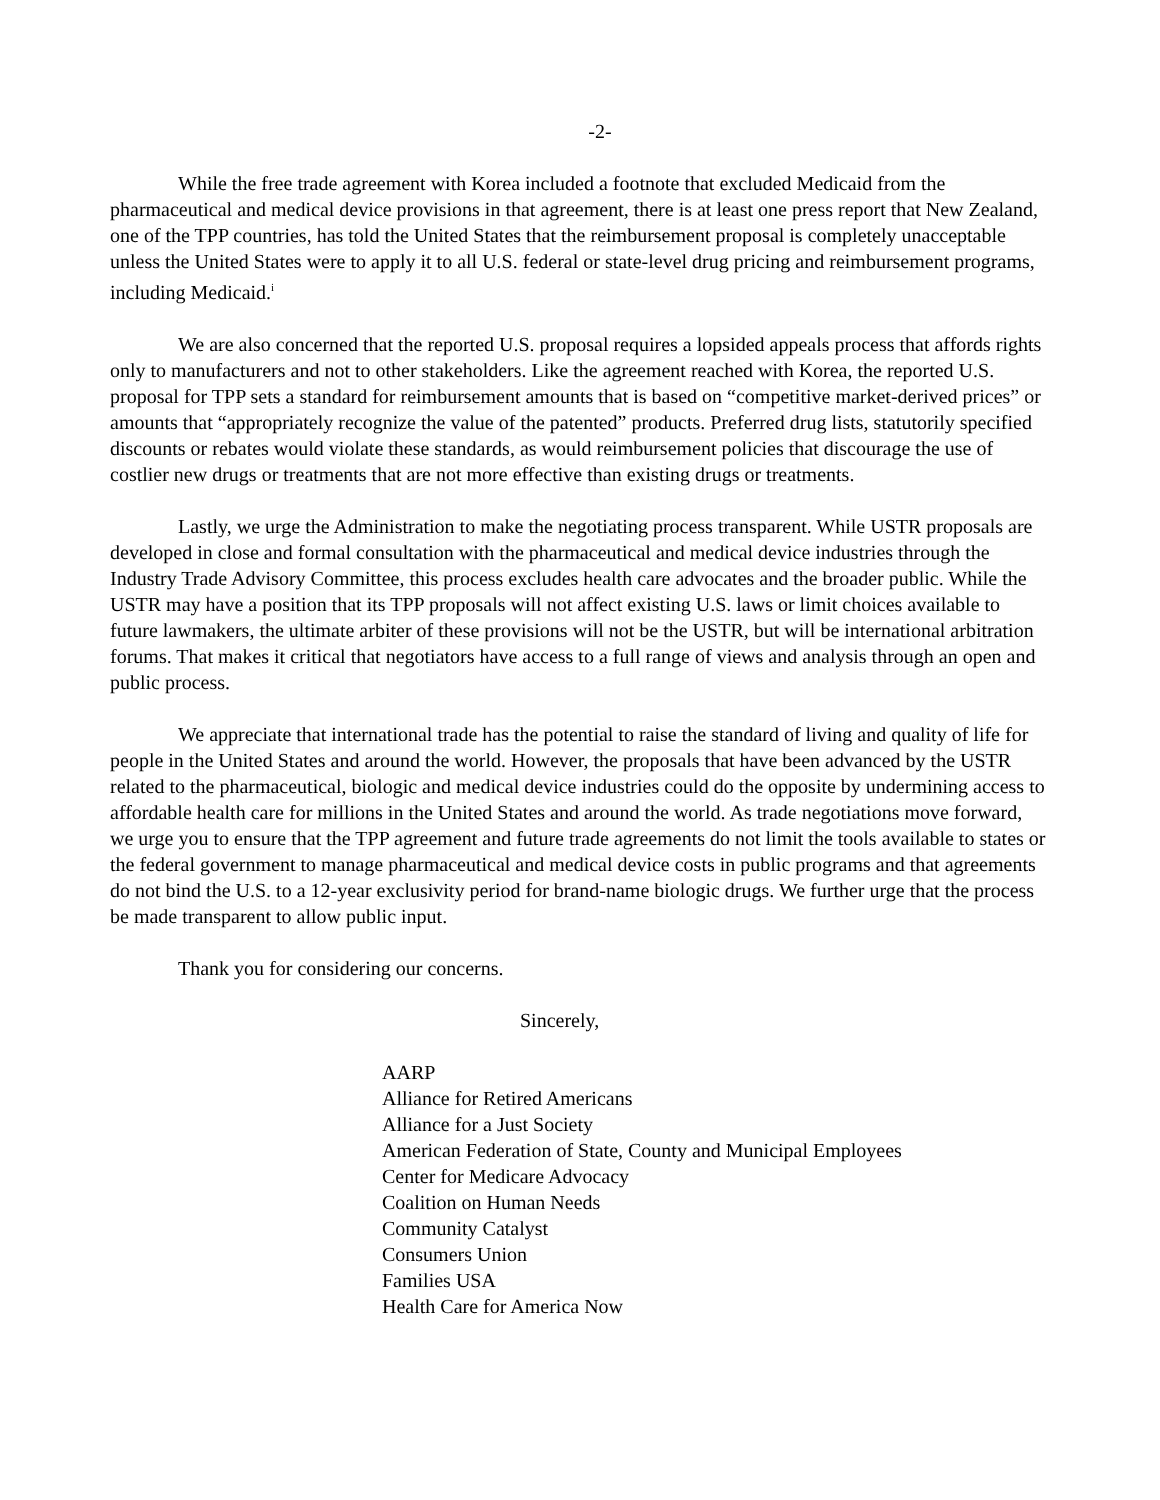-2-
While the free trade agreement with Korea included a footnote that excluded Medicaid from the pharmaceutical and medical device provisions in that agreement, there is at least one press report that New Zealand, one of the TPP countries, has told the United States that the reimbursement proposal is completely unacceptable unless the United States were to apply it to all U.S. federal or state-level drug pricing and reimbursement programs, including Medicaid.<sup>i</sup>
We are also concerned that the reported U.S. proposal requires a lopsided appeals process that affords rights only to manufacturers and not to other stakeholders. Like the agreement reached with Korea, the reported U.S. proposal for TPP sets a standard for reimbursement amounts that is based on “competitive market-derived prices” or amounts that “appropriately recognize the value of the patented” products. Preferred drug lists, statutorily specified discounts or rebates would violate these standards, as would reimbursement policies that discourage the use of costlier new drugs or treatments that are not more effective than existing drugs or treatments.
Lastly, we urge the Administration to make the negotiating process transparent. While USTR proposals are developed in close and formal consultation with the pharmaceutical and medical device industries through the Industry Trade Advisory Committee, this process excludes health care advocates and the broader public. While the USTR may have a position that its TPP proposals will not affect existing U.S. laws or limit choices available to future lawmakers, the ultimate arbiter of these provisions will not be the USTR, but will be international arbitration forums. That makes it critical that negotiators have access to a full range of views and analysis through an open and public process.
We appreciate that international trade has the potential to raise the standard of living and quality of life for people in the United States and around the world. However, the proposals that have been advanced by the USTR related to the pharmaceutical, biologic and medical device industries could do the opposite by undermining access to affordable health care for millions in the United States and around the world. As trade negotiations move forward, we urge you to ensure that the TPP agreement and future trade agreements do not limit the tools available to states or the federal government to manage pharmaceutical and medical device costs in public programs and that agreements do not bind the U.S. to a 12-year exclusivity period for brand-name biologic drugs. We further urge that the process be made transparent to allow public input.
Thank you for considering our concerns.
Sincerely,
AARP
Alliance for Retired Americans
Alliance for a Just Society
American Federation of State, County and Municipal Employees
Center for Medicare Advocacy
Coalition on Human Needs
Community Catalyst
Consumers Union
Families USA
Health Care for America Now